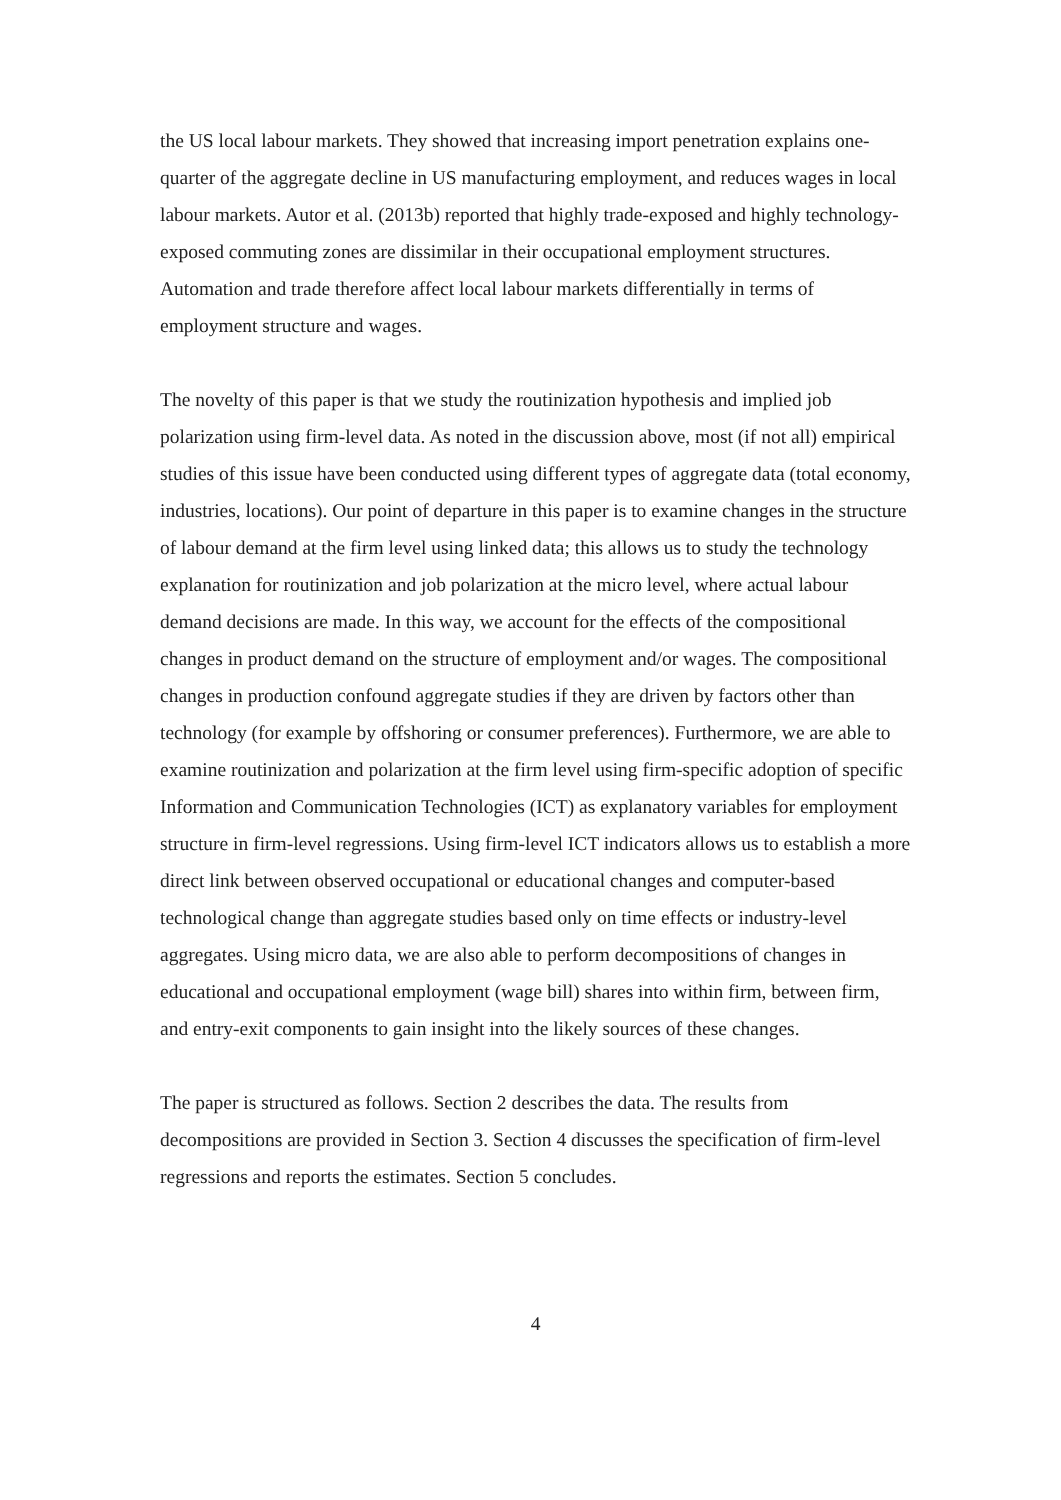the US local labour markets. They showed that increasing import penetration explains one-quarter of the aggregate decline in US manufacturing employment, and reduces wages in local labour markets. Autor et al. (2013b) reported that highly trade-exposed and highly technology-exposed commuting zones are dissimilar in their occupational employment structures. Automation and trade therefore affect local labour markets differentially in terms of employment structure and wages.
The novelty of this paper is that we study the routinization hypothesis and implied job polarization using firm-level data. As noted in the discussion above, most (if not all) empirical studies of this issue have been conducted using different types of aggregate data (total economy, industries, locations). Our point of departure in this paper is to examine changes in the structure of labour demand at the firm level using linked data; this allows us to study the technology explanation for routinization and job polarization at the micro level, where actual labour demand decisions are made. In this way, we account for the effects of the compositional changes in product demand on the structure of employment and/or wages. The compositional changes in production confound aggregate studies if they are driven by factors other than technology (for example by offshoring or consumer preferences). Furthermore, we are able to examine routinization and polarization at the firm level using firm-specific adoption of specific Information and Communication Technologies (ICT) as explanatory variables for employment structure in firm-level regressions. Using firm-level ICT indicators allows us to establish a more direct link between observed occupational or educational changes and computer-based technological change than aggregate studies based only on time effects or industry-level aggregates. Using micro data, we are also able to perform decompositions of changes in educational and occupational employment (wage bill) shares into within firm, between firm, and entry-exit components to gain insight into the likely sources of these changes.
The paper is structured as follows. Section 2 describes the data. The results from decompositions are provided in Section 3. Section 4 discusses the specification of firm-level regressions and reports the estimates. Section 5 concludes.
4